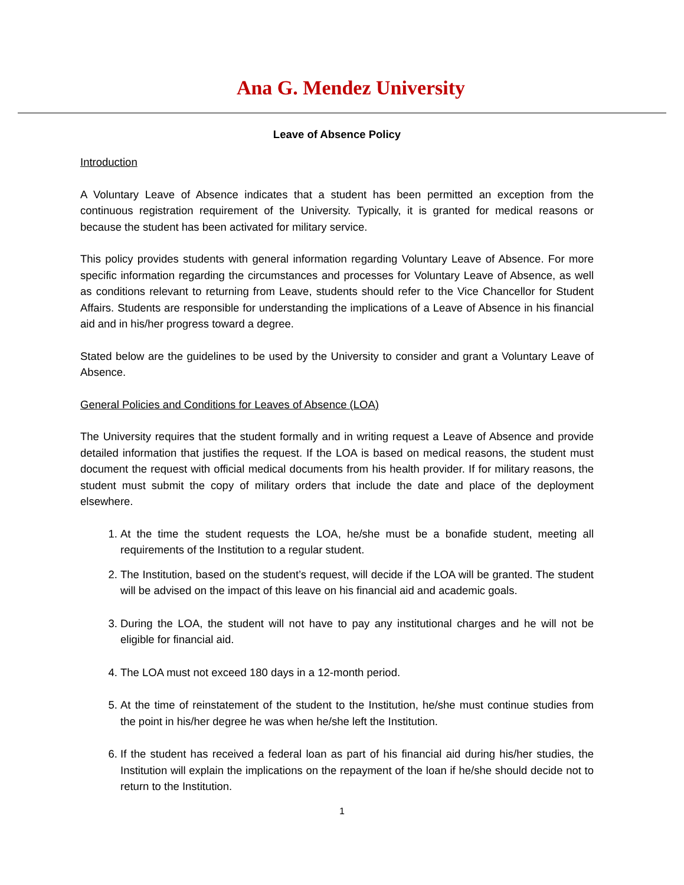Ana G. Mendez University
Leave of Absence Policy
Introduction
A Voluntary Leave of Absence indicates that a student has been permitted an exception from the continuous registration requirement of the University. Typically, it is granted for medical reasons or because the student has been activated for military service.
This policy provides students with general information regarding Voluntary Leave of Absence. For more specific information regarding the circumstances and processes for Voluntary Leave of Absence, as well as conditions relevant to returning from Leave, students should refer to the Vice Chancellor for Student Affairs. Students are responsible for understanding the implications of a Leave of Absence in his financial aid and in his/her progress toward a degree.
Stated below are the guidelines to be used by the University to consider and grant a Voluntary Leave of Absence.
General Policies and Conditions for Leaves of Absence (LOA)
The University requires that the student formally and in writing request a Leave of Absence and provide detailed information that justifies the request. If the LOA is based on medical reasons, the student must document the request with official medical documents from his health provider. If for military reasons, the student must submit the copy of military orders that include the date and place of the deployment elsewhere.
1. At the time the student requests the LOA, he/she must be a bonafide student, meeting all requirements of the Institution to a regular student.
2. The Institution, based on the student’s request, will decide if the LOA will be granted. The student will be advised on the impact of this leave on his financial aid and academic goals.
3. During the LOA, the student will not have to pay any institutional charges and he will not be eligible for financial aid.
4. The LOA must not exceed 180 days in a 12-month period.
5. At the time of reinstatement of the student to the Institution, he/she must continue studies from the point in his/her degree he was when he/she left the Institution.
6. If the student has received a federal loan as part of his financial aid during his/her studies, the Institution will explain the implications on the repayment of the loan if he/she should decide not to return to the Institution.
1